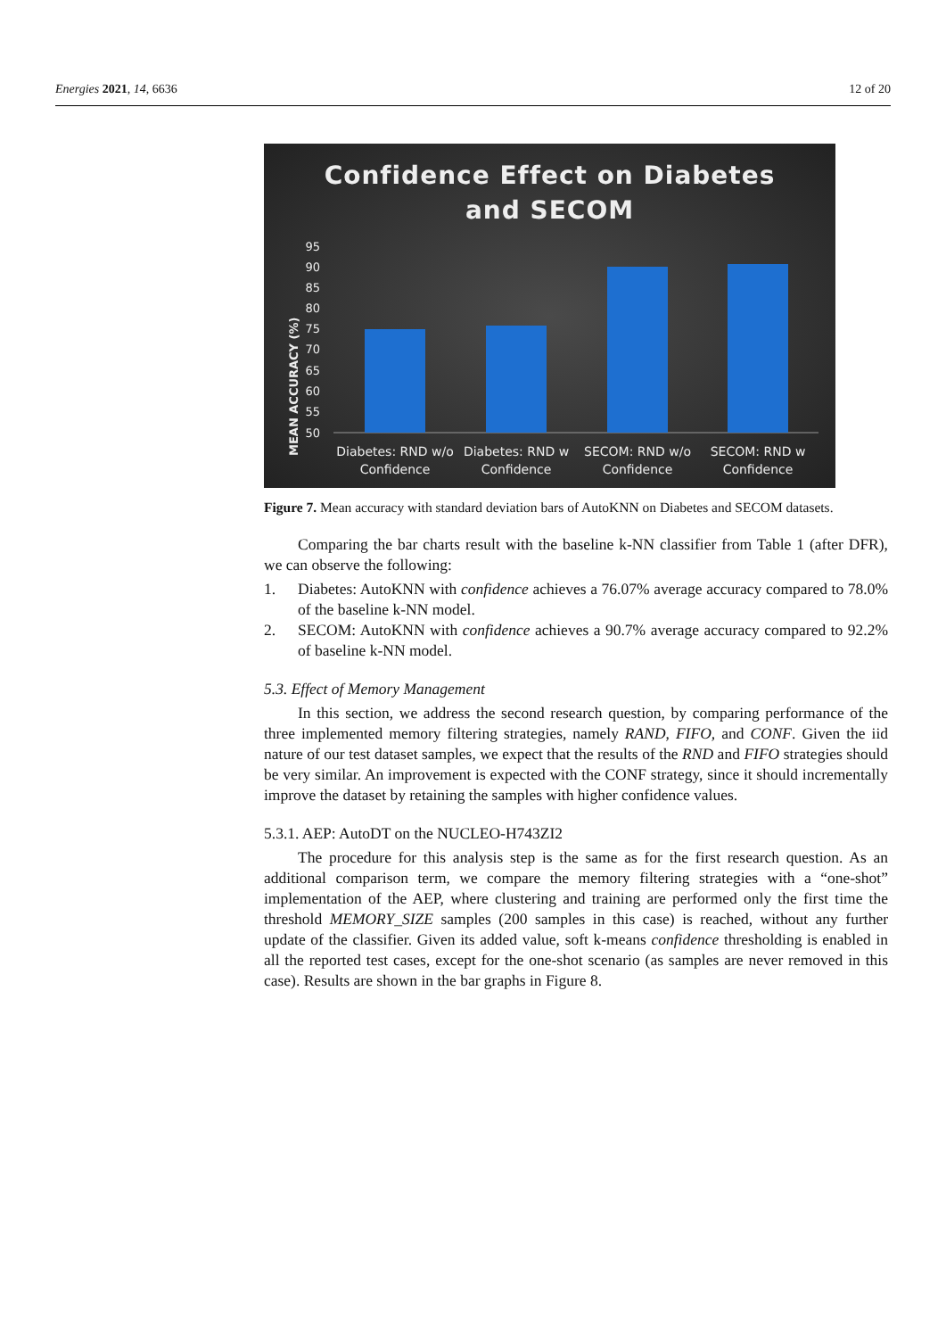Energies 2021, 14, 6636 12 of 20
Confidence Effect on Diabetes
and SECOM
MEAN ACCURACY (%)
95
90
85
80
75
70
65
60
55
50
Diabetes: RND w/o
Confidence
Diabetes: RND w
Confidence
SECOM: RND w/o
Confidence
SECOM: RND w
Confidence
Figure 7. Mean accuracy with standard deviation bars of AutoKNN on Diabetes and SECOM datasets.
Comparing the bar charts result with the baseline k-NN classifier from Table 1 (after DFR), we can observe the following:
1. Diabetes: AutoKNN with confidence achieves a 76.07% average accuracy compared to 78.0% of the baseline k-NN model.
2. SECOM: AutoKNN with confidence achieves a 90.7% average accuracy compared to 92.2% of baseline k-NN model.
5.3. Effect of Memory Management
In this section, we address the second research question, by comparing performance of the three implemented memory filtering strategies, namely RAND, FIFO, and CONF. Given the iid nature of our test dataset samples, we expect that the results of the RND and FIFO strategies should be very similar. An improvement is expected with the CONF strategy, since it should incrementally improve the dataset by retaining the samples with higher confidence values.
5.3.1. AEP: AutoDT on the NUCLEO-H743ZI2
The procedure for this analysis step is the same as for the first research question. As an additional comparison term, we compare the memory filtering strategies with a “one-shot” implementation of the AEP, where clustering and training are performed only the first time the threshold MEMORY_SIZE samples (200 samples in this case) is reached, without any further update of the classifier. Given its added value, soft k-means confidence thresholding is enabled in all the reported test cases, except for the one-shot scenario (as samples are never removed in this case). Results are shown in the bar graphs in Figure 8.